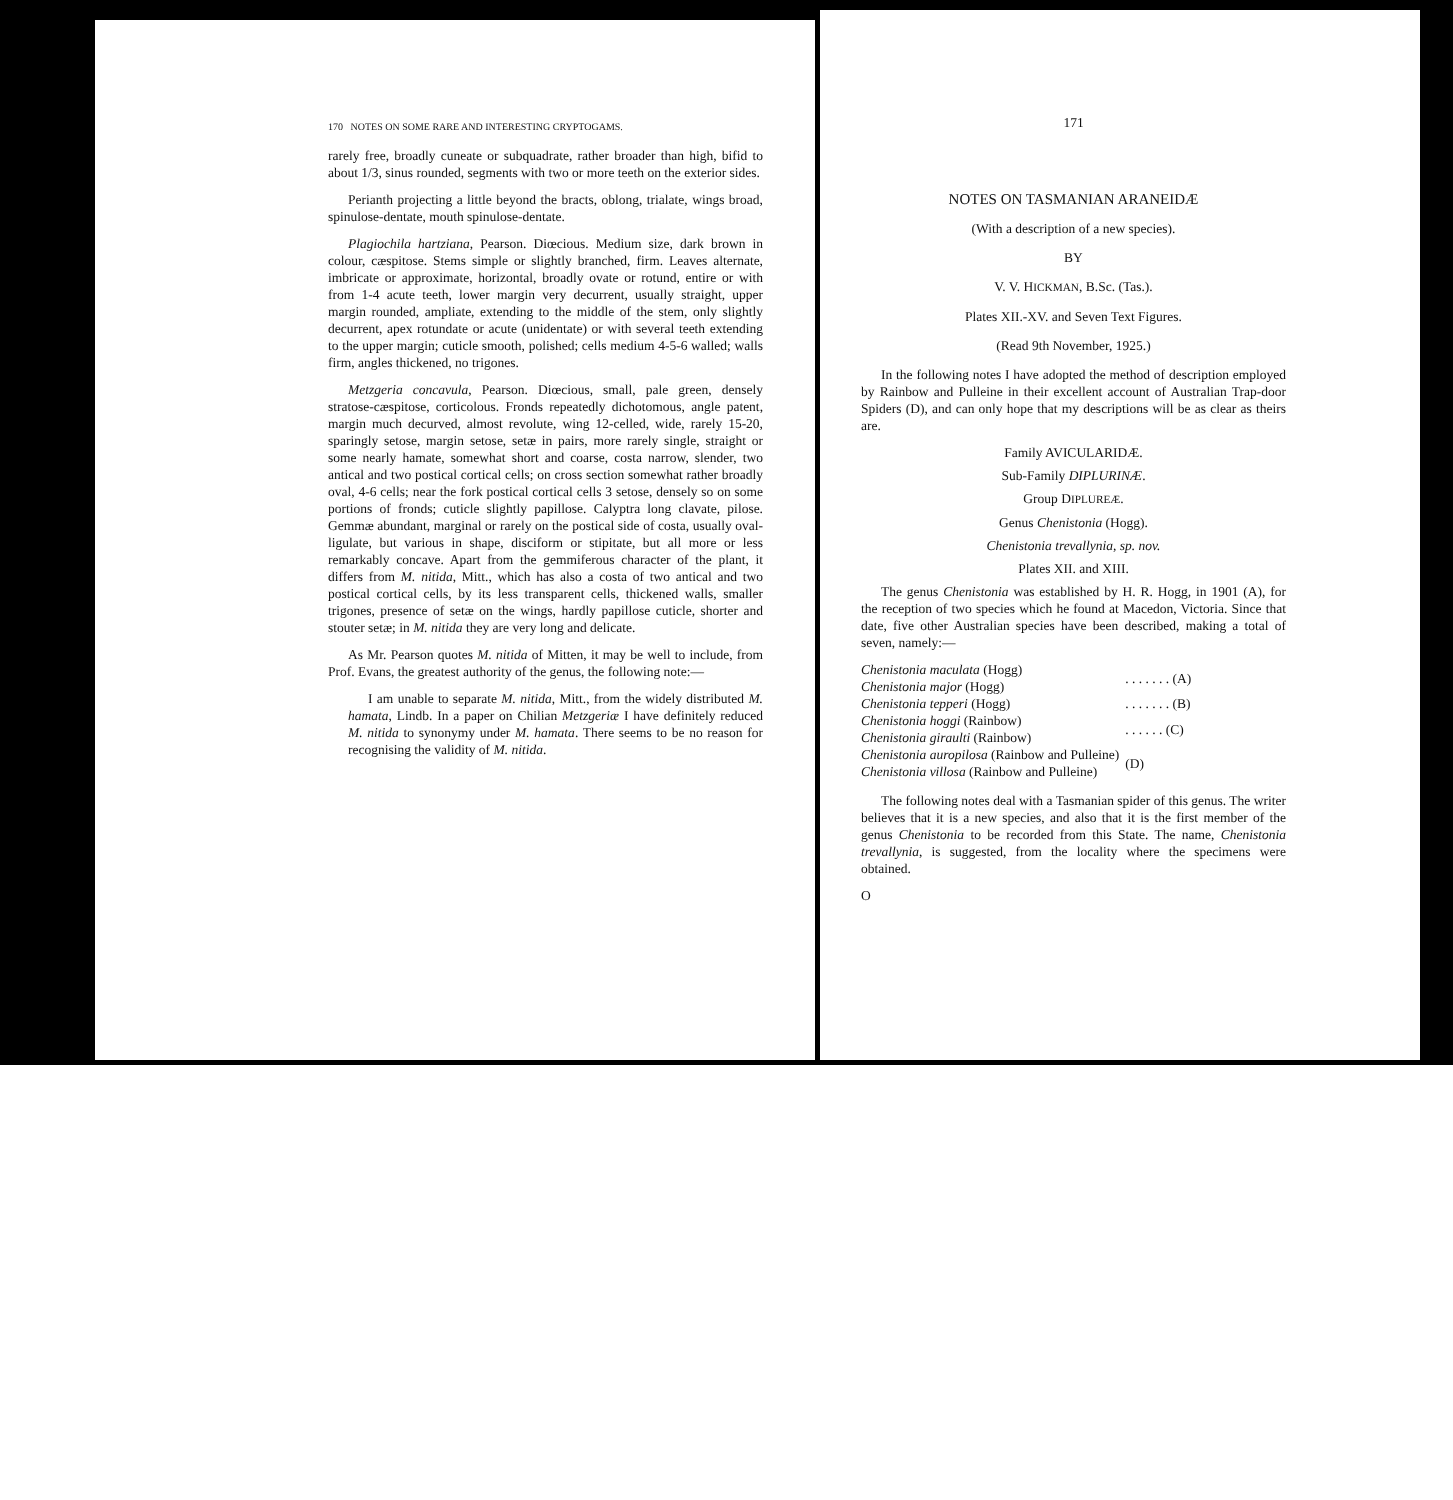170 NOTES ON SOME RARE AND INTERESTING CRYPTOGAMS.
rarely free, broadly cuneate or subquadrate, rather broader than high, bifid to about 1/3, sinus rounded, segments with two or more teeth on the exterior sides.
Perianth projecting a little beyond the bracts, oblong, trialate, wings broad, spinulose-dentate, mouth spinulose-dentate.
Plagiochila hartziana, Pearson. Diœcious. Medium size, dark brown in colour, cæspitose. Stems simple or slightly branched, firm. Leaves alternate, imbricate or approximate, horizontal, broadly ovate or rotund, entire or with from 1-4 acute teeth, lower margin very decurrent, usually straight, upper margin rounded, ampliate, extending to the middle of the stem, only slightly decurrent, apex rotundate or acute (unidentate) or with several teeth extending to the upper margin; cuticle smooth, polished; cells medium 4-5-6 walled; walls firm, angles thickened, no trigones.
Metzgeria concavula, Pearson. Diœcious, small, pale green, densely stratose-cæspitose, corticolous. Fronds repeatedly dichotomous, angle patent, margin much decurved, almost revolute, wing 12-celled, wide, rarely 15-20, sparingly setose, margin setose, setæ in pairs, more rarely single, straight or some nearly hamate, somewhat short and coarse, costa narrow, slender, two antical and two postical cortical cells; on cross section somewhat rather broadly oval, 4-6 cells; near the fork postical cortical cells 3 setose, densely so on some portions of fronds; cuticle slightly papillose. Calyptra long clavate, pilose. Gemmæ abundant, marginal or rarely on the postical side of costa, usually oval-ligulate, but various in shape, disciform or stipitate, but all more or less remarkably concave. Apart from the gemmiferous character of the plant, it differs from M. nitida, Mitt., which has also a costa of two antical and two postical cortical cells, by its less transparent cells, thickened walls, smaller trigones, presence of setæ on the wings, hardly papillose cuticle, shorter and stouter setæ; in M. nitida they are very long and delicate.
As Mr. Pearson quotes M. nitida of Mitten, it may be well to include, from Prof. Evans, the greatest authority of the genus, the following note:—
I am unable to separate M. nitida, Mitt., from the widely distributed M. hamata, Lindb. In a paper on Chilian Metzgeriæ I have definitely reduced M. nitida to synonymy under M. hamata. There seems to be no reason for recognising the validity of M. nitida.
171
NOTES ON TASMANIAN ARANEIDÆ
(With a description of a new species).
BY
V. V. HICKMAN, B.Sc. (Tas.).
Plates XII.-XV. and Seven Text Figures.
(Read 9th November, 1925.)
In the following notes I have adopted the method of description employed by Rainbow and Pulleine in their excellent account of Australian Trap-door Spiders (D), and can only hope that my descriptions will be as clear as theirs are.
Family AVICULARIDÆ.
Sub-Family DIPLURINÆ.
Group DIPLUREÆ.
Genus Chenistonia (Hogg).
Chenistonia trevallynia, sp. nov.
Plates XII. and XIII.
The genus Chenistonia was established by H. R. Hogg, in 1901 (A), for the reception of two species which he found at Macedon, Victoria. Since that date, five other Australian species have been described, making a total of seven, namely:—
| Chenistonia maculata (Hogg) | . . . . . . . (A) |
| Chenistonia major (Hogg) | |
| Chenistonia tepperi (Hogg) | . . . . . . . (B) |
| Chenistonia hoggi (Rainbow) | . . . . . . (C) |
| Chenistonia giraulti (Rainbow) | |
| Chenistonia auropilosa (Rainbow and Pulleine) | (D) |
| Chenistonia villosa (Rainbow and Pulleine) | |
The following notes deal with a Tasmanian spider of this genus. The writer believes that it is a new species, and also that it is the first member of the genus Chenistonia to be recorded from this State. The name, Chenistonia trevallynia, is suggested, from the locality where the specimens were obtained.
O